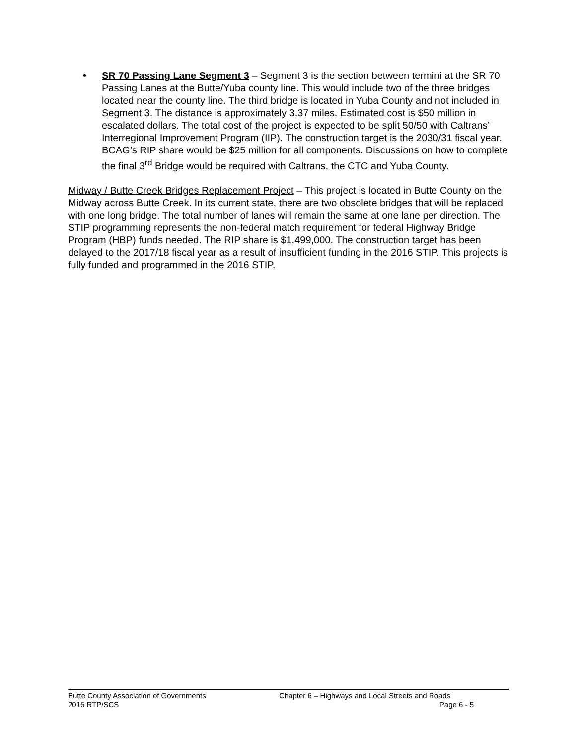• SR 70 Passing Lane Segment 3 – Segment 3 is the section between termini at the SR 70 Passing Lanes at the Butte/Yuba county line. This would include two of the three bridges located near the county line. The third bridge is located in Yuba County and not included in Segment 3. The distance is approximately 3.37 miles. Estimated cost is $50 million in escalated dollars. The total cost of the project is expected to be split 50/50 with Caltrans’ Interregional Improvement Program (IIP). The construction target is the 2030/31 fiscal year. BCAG’s RIP share would be $25 million for all components. Discussions on how to complete the final 3<sup>rd</sup> Bridge would be required with Caltrans, the CTC and Yuba County.
Midway / Butte Creek Bridges Replacement Project – This project is located in Butte County on the Midway across Butte Creek. In its current state, there are two obsolete bridges that will be replaced with one long bridge. The total number of lanes will remain the same at one lane per direction. The STIP programming represents the non-federal match requirement for federal Highway Bridge Program (HBP) funds needed. The RIP share is $1,499,000. The construction target has been delayed to the 2017/18 fiscal year as a result of insufficient funding in the 2016 STIP. This projects is fully funded and programmed in the 2016 STIP.
Butte County Association of Governments Chapter 6 – Highways and Local Streets and Roads
2016 RTP/SCS Page 6 - 5